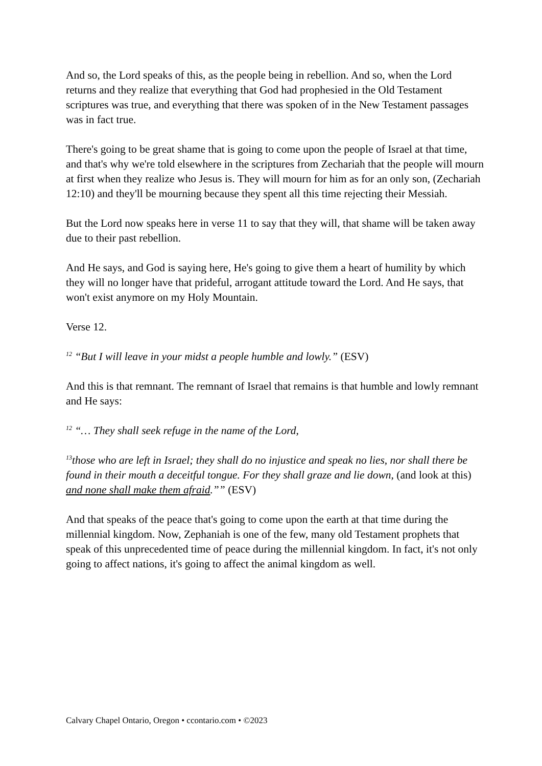And so, the Lord speaks of this, as the people being in rebellion. And so, when the Lord returns and they realize that everything that God had prophesied in the Old Testament scriptures was true, and everything that there was spoken of in the New Testament passages was in fact true.
There's going to be great shame that is going to come upon the people of Israel at that time, and that's why we're told elsewhere in the scriptures from Zechariah that the people will mourn at first when they realize who Jesus is. They will mourn for him as for an only son, (Zechariah 12:10) and they'll be mourning because they spent all this time rejecting their Messiah.
But the Lord now speaks here in verse 11 to say that they will, that shame will be taken away due to their past rebellion.
And He says, and God is saying here, He's going to give them a heart of humility by which they will no longer have that prideful, arrogant attitude toward the Lord. And He says, that won't exist anymore on my Holy Mountain.
Verse 12.
<sup>12</sup> “But I will leave in your midst a people humble and lowly.” (ESV)
And this is that remnant. The remnant of Israel that remains is that humble and lowly remnant and He says:
<sup>12</sup> “… They shall seek refuge in the name of the Lord,
<sup>13</sup> those who are left in Israel; they shall do no injustice and speak no lies, nor shall there be found in their mouth a deceitful tongue. For they shall graze and lie down, (and look at this) and none shall make them afraid.”” (ESV)
And that speaks of the peace that's going to come upon the earth at that time during the millennial kingdom. Now, Zephaniah is one of the few, many old Testament prophets that speak of this unprecedented time of peace during the millennial kingdom. In fact, it's not only going to affect nations, it's going to affect the animal kingdom as well.
Calvary Chapel Ontario, Oregon • ccontario.com • ©2023